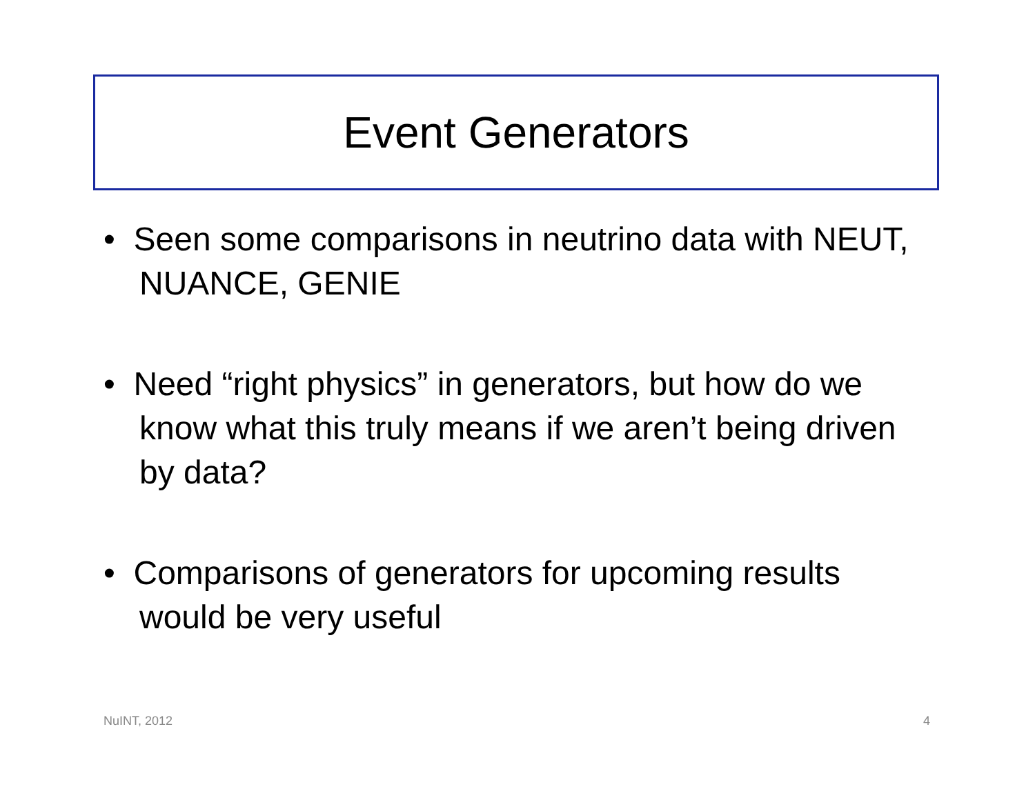Event Generators
• Seen some comparisons in neutrino data with NEUT, NUANCE, GENIE
• Need “right physics” in generators, but how do we know what this truly means if we aren’t being driven by data?
• Comparisons of generators for upcoming results would be very useful
NuINT, 2012 4